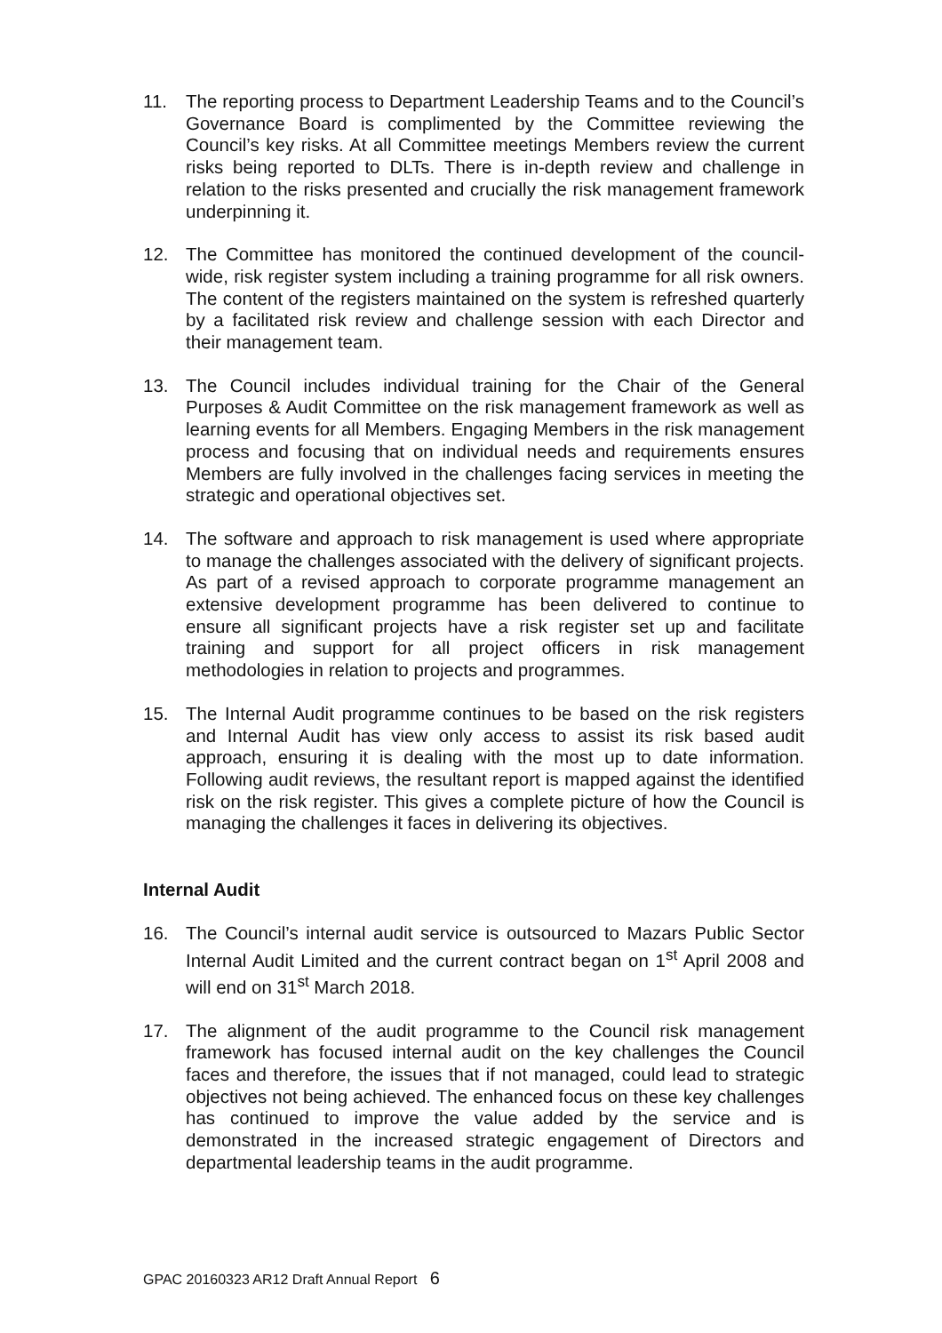11. The reporting process to Department Leadership Teams and to the Council’s Governance Board is complimented by the Committee reviewing the Council’s key risks. At all Committee meetings Members review the current risks being reported to DLTs. There is in-depth review and challenge in relation to the risks presented and crucially the risk management framework underpinning it.
12. The Committee has monitored the continued development of the council-wide, risk register system including a training programme for all risk owners. The content of the registers maintained on the system is refreshed quarterly by a facilitated risk review and challenge session with each Director and their management team.
13. The Council includes individual training for the Chair of the General Purposes & Audit Committee on the risk management framework as well as learning events for all Members. Engaging Members in the risk management process and focusing that on individual needs and requirements ensures Members are fully involved in the challenges facing services in meeting the strategic and operational objectives set.
14. The software and approach to risk management is used where appropriate to manage the challenges associated with the delivery of significant projects. As part of a revised approach to corporate programme management an extensive development programme has been delivered to continue to ensure all significant projects have a risk register set up and facilitate training and support for all project officers in risk management methodologies in relation to projects and programmes.
15. The Internal Audit programme continues to be based on the risk registers and Internal Audit has view only access to assist its risk based audit approach, ensuring it is dealing with the most up to date information. Following audit reviews, the resultant report is mapped against the identified risk on the risk register. This gives a complete picture of how the Council is managing the challenges it faces in delivering its objectives.
Internal Audit
16. The Council’s internal audit service is outsourced to Mazars Public Sector Internal Audit Limited and the current contract began on 1<sup>st</sup> April 2008 and will end on 31<sup>st</sup> March 2018.
17. The alignment of the audit programme to the Council risk management framework has focused internal audit on the key challenges the Council faces and therefore, the issues that if not managed, could lead to strategic objectives not being achieved. The enhanced focus on these key challenges has continued to improve the value added by the service and is demonstrated in the increased strategic engagement of Directors and departmental leadership teams in the audit programme.
GPAC 20160323 AR12 Draft Annual Report 6